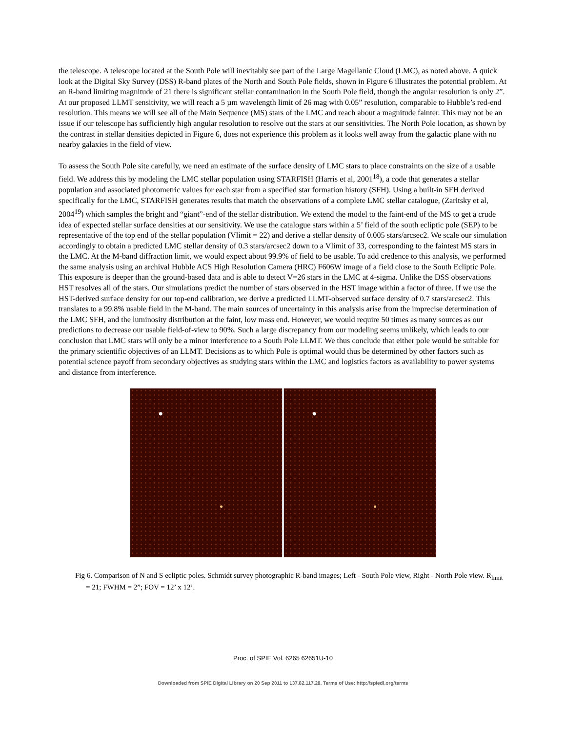the telescope. A telescope located at the South Pole will inevitably see part of the Large Magellanic Cloud (LMC), as noted above. A quick look at the Digital Sky Survey (DSS) R-band plates of the North and South Pole fields, shown in Figure 6 illustrates the potential problem. At an R-band limiting magnitude of 21 there is significant stellar contamination in the South Pole field, though the angular resolution is only 2”. At our proposed LLMT sensitivity, we will reach a 5 µm wavelength limit of 26 mag with 0.05” resolution, comparable to Hubble’s red-end resolution. This means we will see all of the Main Sequence (MS) stars of the LMC and reach about a magnitude fainter. This may not be an issue if our telescope has sufficiently high angular resolution to resolve out the stars at our sensitivities. The North Pole location, as shown by the contrast in stellar densities depicted in Figure 6, does not experience this problem as it looks well away from the galactic plane with no nearby galaxies in the field of view.
To assess the South Pole site carefully, we need an estimate of the surface density of LMC stars to place constraints on the size of a usable field. We address this by modeling the LMC stellar population using STARFISH (Harris et al, 2001<sup>18</sup>), a code that generates a stellar population and associated photometric values for each star from a specified star formation history (SFH). Using a built-in SFH derived specifically for the LMC, STARFISH generates results that match the observations of a complete LMC stellar catalogue, (Zaritsky et al, 2004<sup>19</sup>) which samples the bright and “giant”-end of the stellar distribution. We extend the model to the faint-end of the MS to get a crude idea of expected stellar surface densities at our sensitivity. We use the catalogue stars within a 5’ field of the south ecliptic pole (SEP) to be representative of the top end of the stellar population (Vlimit = 22) and derive a stellar density of 0.005 stars/arcsec2. We scale our simulation accordingly to obtain a predicted LMC stellar density of 0.3 stars/arcsec2 down to a Vlimit of 33, corresponding to the faintest MS stars in the LMC. At the M-band diffraction limit, we would expect about 99.9% of field to be usable. To add credence to this analysis, we performed the same analysis using an archival Hubble ACS High Resolution Camera (HRC) F606W image of a field close to the South Ecliptic Pole. This exposure is deeper than the ground-based data and is able to detect V=26 stars in the LMC at 4-sigma. Unlike the DSS observations HST resolves all of the stars. Our simulations predict the number of stars observed in the HST image within a factor of three. If we use the HST-derived surface density for our top-end calibration, we derive a predicted LLMT-observed surface density of 0.7 stars/arcsec2. This translates to a 99.8% usable field in the M-band. The main sources of uncertainty in this analysis arise from the imprecise determination of the LMC SFH, and the luminosity distribution at the faint, low mass end. However, we would require 50 times as many sources as our predictions to decrease our usable field-of-view to 90%. Such a large discrepancy from our modeling seems unlikely, which leads to our conclusion that LMC stars will only be a minor interference to a South Pole LLMT. We thus conclude that either pole would be suitable for the primary scientific objectives of an LLMT. Decisions as to which Pole is optimal would thus be determined by other factors such as potential science payoff from secondary objectives as studying stars within the LMC and logistics factors as availability to power systems and distance from interference.
Fig 6. Comparison of N and S ecliptic poles. Schmidt survey photographic R-band images; Left - South Pole view, Right - North Pole view. R<sub>limit</sub> = 21; FWHM = 2”; FOV = 12’ x 12’.
Proc. of SPIE Vol. 6265 62651U-10
Downloaded from SPIE Digital Library on 20 Sep 2011 to 137.82.117.28. Terms of Use: http://spiedl.org/terms